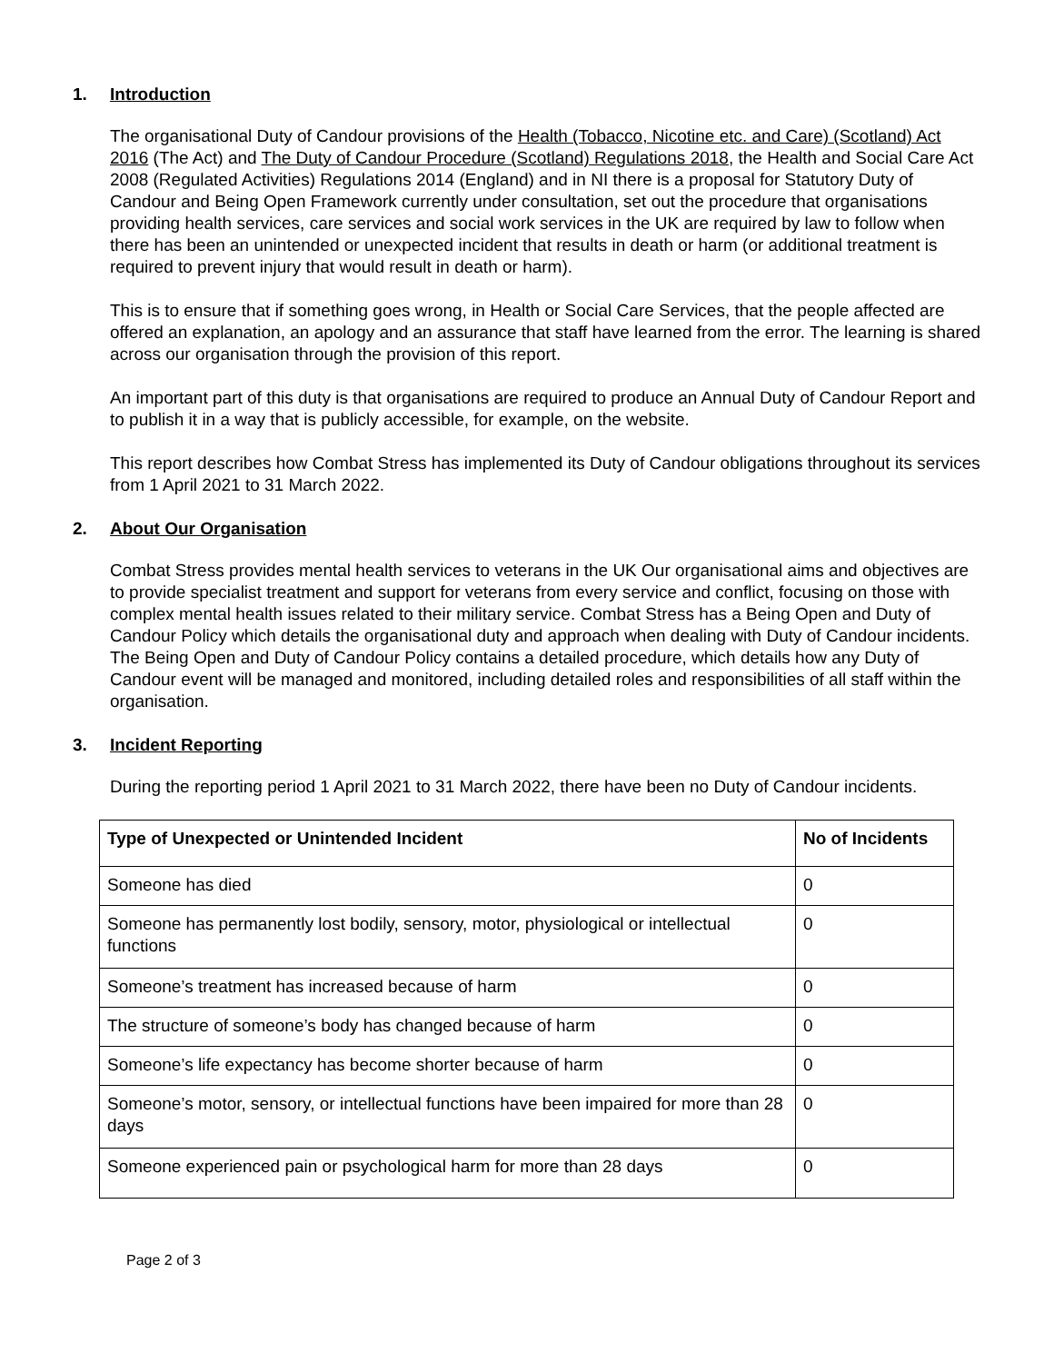1. Introduction
The organisational Duty of Candour provisions of the Health (Tobacco, Nicotine etc. and Care) (Scotland) Act 2016 (The Act) and The Duty of Candour Procedure (Scotland) Regulations 2018, the Health and Social Care Act 2008 (Regulated Activities) Regulations 2014 (England) and in NI there is a proposal for Statutory Duty of Candour and Being Open Framework currently under consultation, set out the procedure that organisations providing health services, care services and social work services in the UK are required by law to follow when there has been an unintended or unexpected incident that results in death or harm (or additional treatment is required to prevent injury that would result in death or harm).
This is to ensure that if something goes wrong, in Health or Social Care Services, that the people affected are offered an explanation, an apology and an assurance that staff have learned from the error. The learning is shared across our organisation through the provision of this report.
An important part of this duty is that organisations are required to produce an Annual Duty of Candour Report and to publish it in a way that is publicly accessible, for example, on the website.
This report describes how Combat Stress has implemented its Duty of Candour obligations throughout its services from 1 April 2021 to 31 March 2022.
2. About Our Organisation
Combat Stress provides mental health services to veterans in the UK Our organisational aims and objectives are to provide specialist treatment and support for veterans from every service and conflict, focusing on those with complex mental health issues related to their military service. Combat Stress has a Being Open and Duty of Candour Policy which details the organisational duty and approach when dealing with Duty of Candour incidents. The Being Open and Duty of Candour Policy contains a detailed procedure, which details how any Duty of Candour event will be managed and monitored, including detailed roles and responsibilities of all staff within the organisation.
3. Incident Reporting
During the reporting period 1 April 2021 to 31 March 2022, there have been no Duty of Candour incidents.
| Type of Unexpected or Unintended Incident | No of Incidents |
| --- | --- |
| Someone has died | 0 |
| Someone has permanently lost bodily, sensory, motor, physiological or intellectual functions | 0 |
| Someone’s treatment has increased because of harm | 0 |
| The structure of someone’s body has changed because of harm | 0 |
| Someone’s life expectancy has become shorter because of harm | 0 |
| Someone’s motor, sensory, or intellectual functions have been impaired for more than 28 days | 0 |
| Someone experienced pain or psychological harm for more than 28 days | 0 |
Page 2 of 3